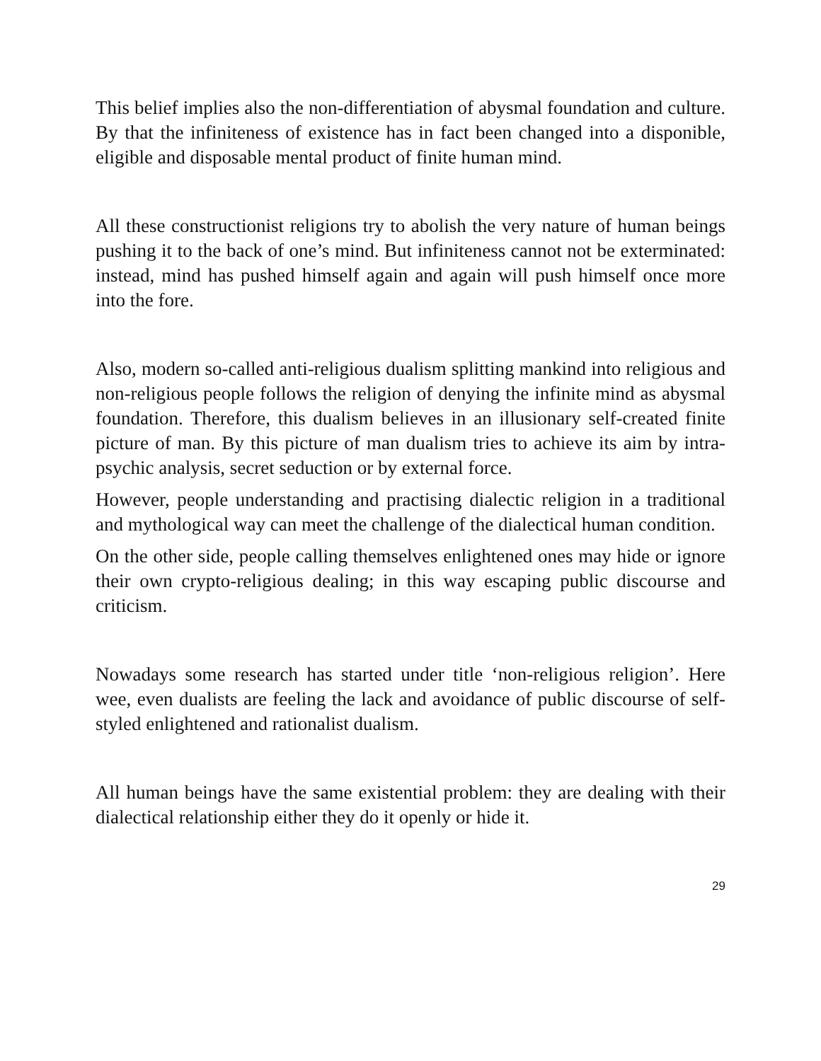This belief implies also the non-differentiation of abysmal foundation and culture. By that the infiniteness of existence has in fact been changed into a disponible, eligible and disposable mental product of finite human mind.
All these constructionist religions try to abolish the very nature of human beings pushing it to the back of one’s mind. But infiniteness cannot not be exterminated: instead, mind has pushed himself again and again will push himself once more into the fore.
Also, modern so-called anti-religious dualism splitting mankind into religious and non-religious people follows the religion of denying the infinite mind as abysmal foundation. Therefore, this dualism believes in an illusionary self-created finite picture of man. By this picture of man dualism tries to achieve its aim by intra-psychic analysis, secret seduction or by external force.
However, people understanding and practising dialectic religion in a traditional and mythological way can meet the challenge of the dialectical human condition.
On the other side, people calling themselves enlightened ones may hide or ignore their own crypto-religious dealing; in this way escaping public discourse and criticism.
Nowadays some research has started under title ‘non-religious religion’. Here wee, even dualists are feeling the lack and avoidance of public discourse of self-styled enlightened and rationalist dualism.
All human beings have the same existential problem: they are dealing with their dialectical relationship either they do it openly or hide it.
29